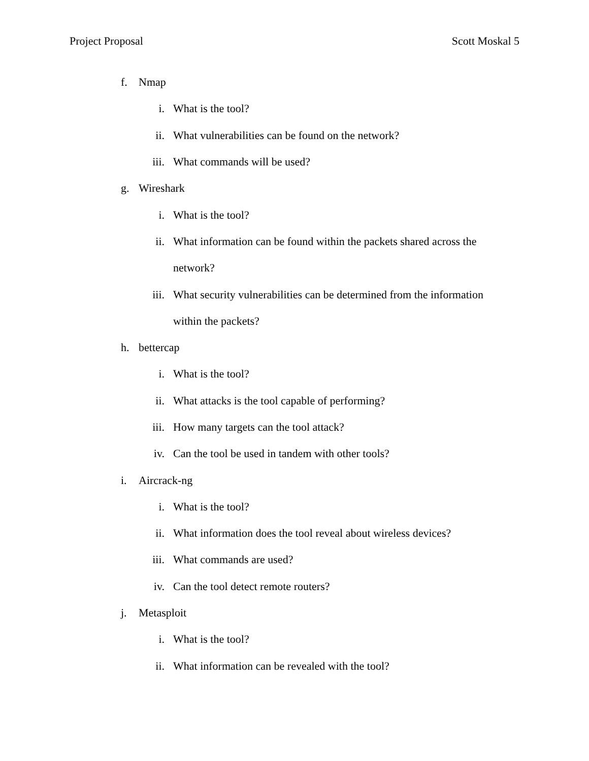Project Proposal Scott Moskal 5
f. Nmap
i. What is the tool?
ii. What vulnerabilities can be found on the network?
iii. What commands will be used?
g. Wireshark
i. What is the tool?
ii. What information can be found within the packets shared across the
network?
iii. What security vulnerabilities can be determined from the information
within the packets?
h. bettercap
i. What is the tool?
ii. What attacks is the tool capable of performing?
iii. How many targets can the tool attack?
iv. Can the tool be used in tandem with other tools?
i. Aircrack-ng
i. What is the tool?
ii. What information does the tool reveal about wireless devices?
iii. What commands are used?
iv. Can the tool detect remote routers?
j. Metasploit
i. What is the tool?
ii. What information can be revealed with the tool?